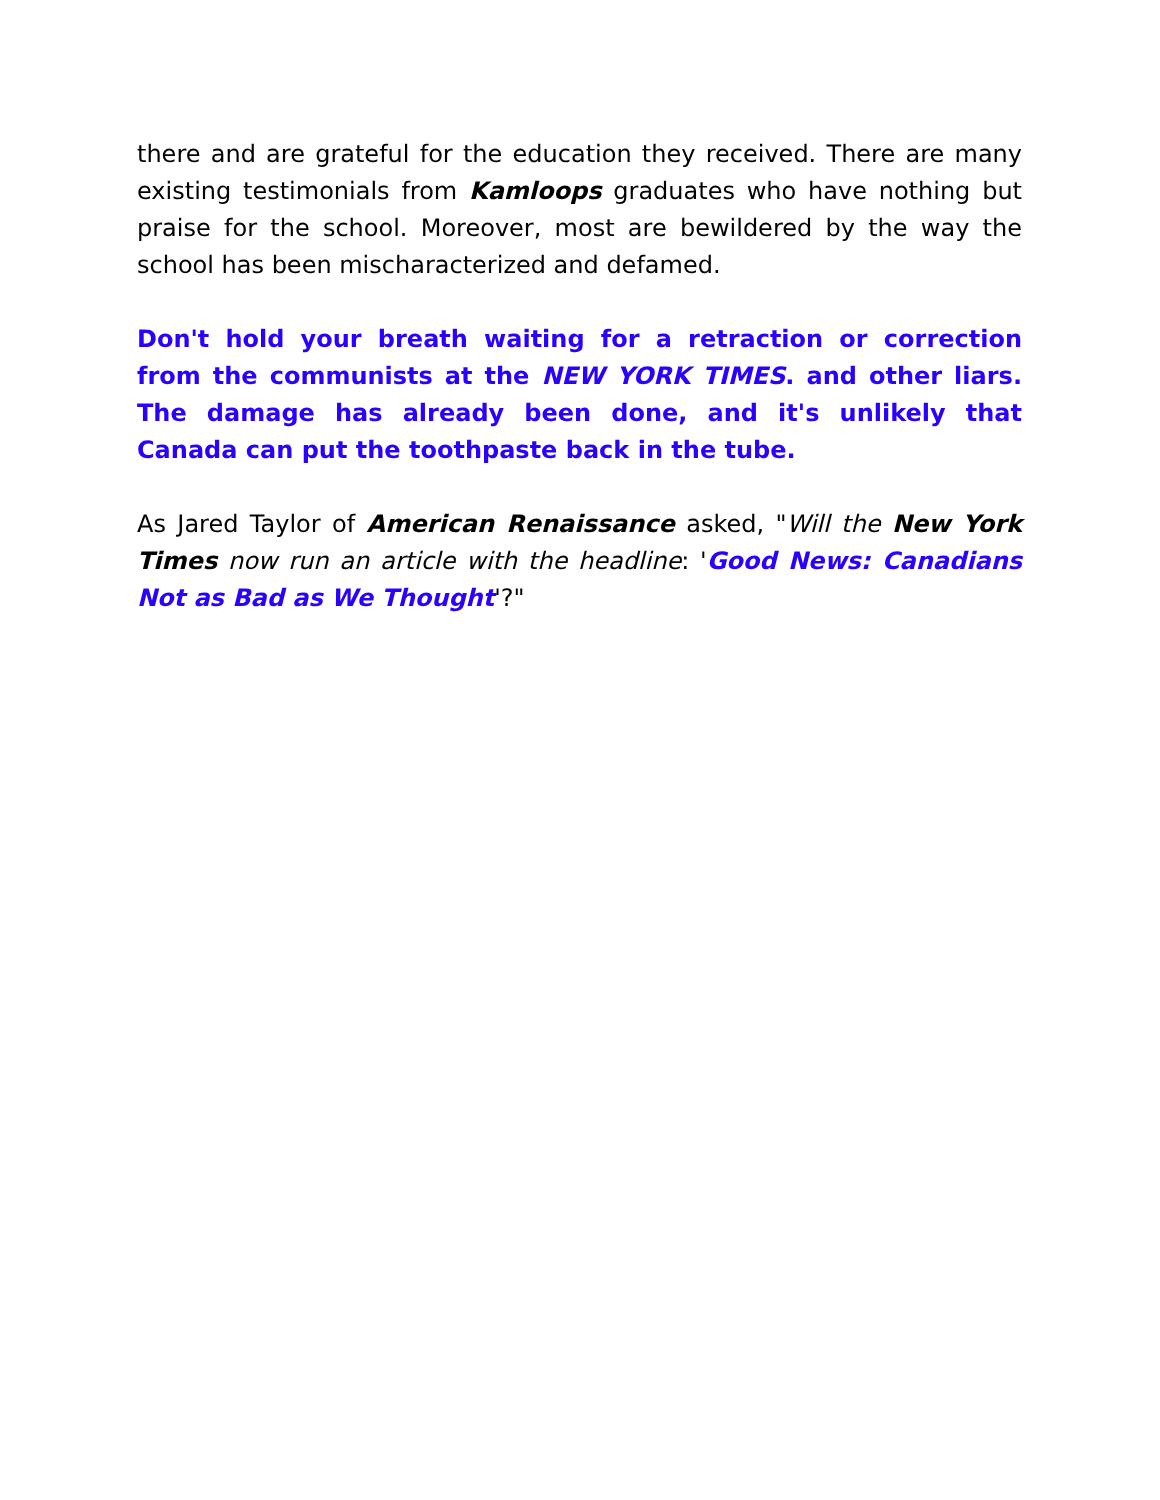there and are grateful for the education they received. There are many existing testimonials from Kamloops graduates who have nothing but praise for the school. Moreover, most are bewildered by the way the school has been mischaracterized and defamed.
Don't hold your breath waiting for a retraction or correction from the communists at the NEW YORK TIMES. and other liars. The damage has already been done, and it's unlikely that Canada can put the toothpaste back in the tube.
As Jared Taylor of American Renaissance asked, "Will the New York Times now run an article with the headline: 'Good News: Canadians Not as Bad as We Thought'?"